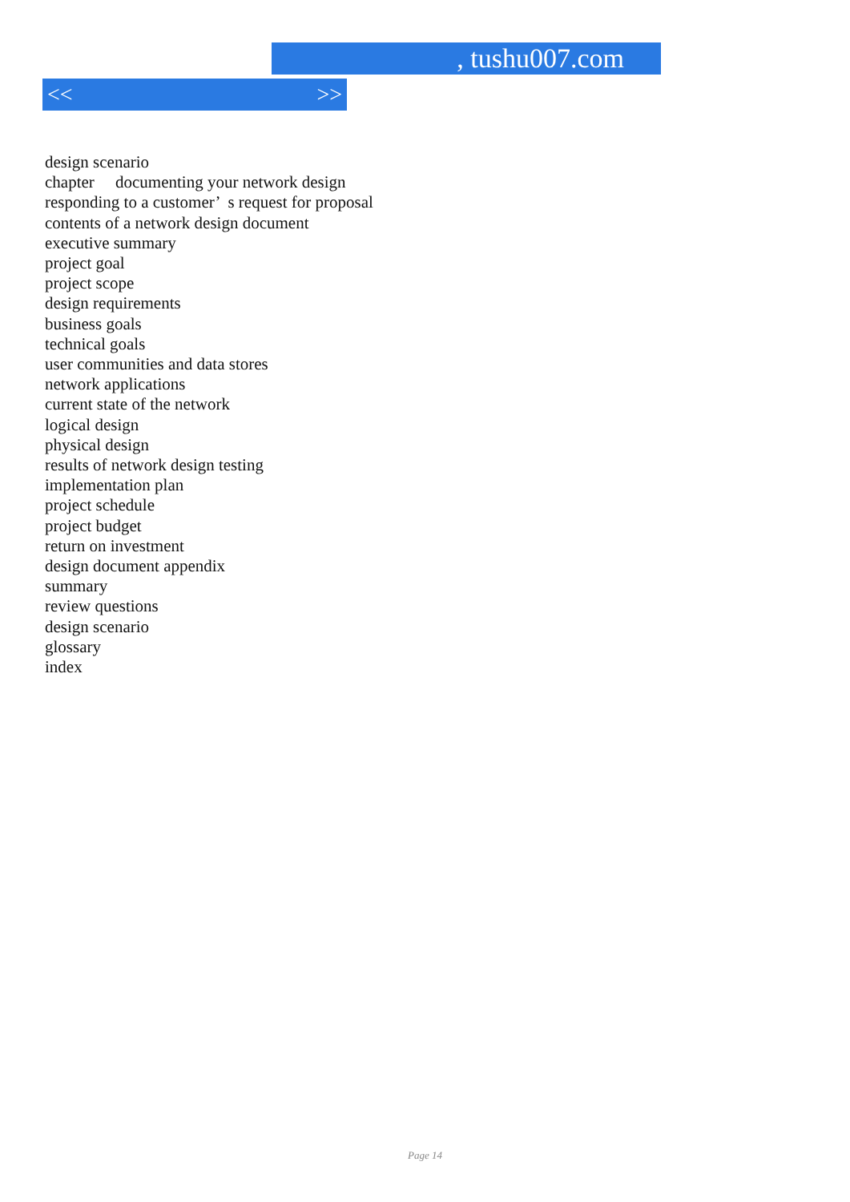, tushu007.com
<< >>
design scenario
chapter documenting your network design
responding to a customer’ s request for proposal
contents of a network design document
executive summary
project goal
project scope
design requirements
business goals
technical goals
user communities and data stores
network applications
current state of the network
logical design
physical design
results of network design testing
implementation plan
project schedule
project budget
return on investment
design document appendix
summary
review questions
design scenario
glossary
index
Page 14